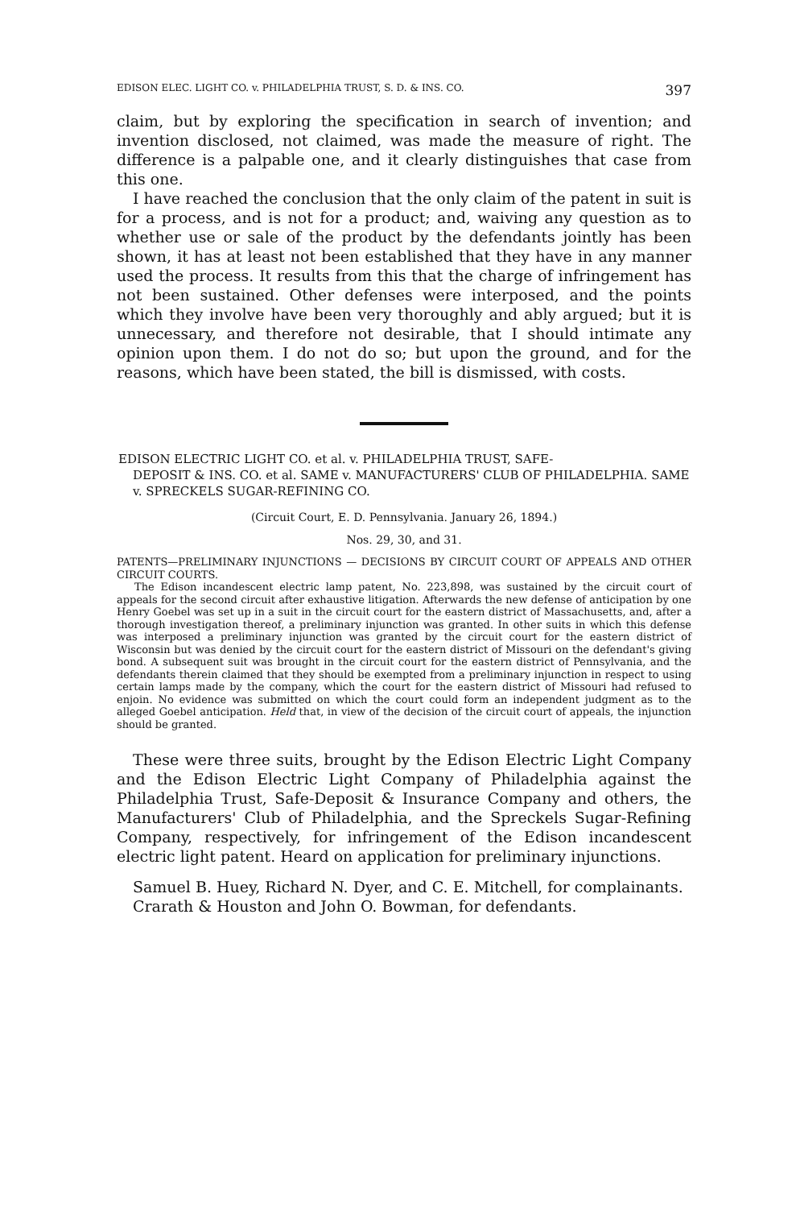EDISON ELEC. LIGHT CO. v. PHILADELPHIA TRUST, S. D. & INS. CO. 397
claim, but by exploring the specification in search of invention; and invention disclosed, not claimed, was made the measure of right. The difference is a palpable one, and it clearly distinguishes that case from this one.
I have reached the conclusion that the only claim of the patent in suit is for a process, and is not for a product; and, waiving any question as to whether use or sale of the product by the defendants jointly has been shown, it has at least not been established that they have in any manner used the process. It results from this that the charge of infringement has not been sustained. Other defenses were interposed, and the points which they involve have been very thoroughly and ably argued; but it is unnecessary, and therefore not desirable, that I should intimate any opinion upon them. I do not do so; but upon the ground, and for the reasons, which have been stated, the bill is dismissed, with costs.
EDISON ELECTRIC LIGHT CO. et al. v. PHILADELPHIA TRUST, SAFE-
DEPOSIT & INS. CO. et al. SAME v. MANUFACTURERS' CLUB OF PHILADELPHIA. SAME v. SPRECKELS SUGAR-REFINING CO.
(Circuit Court, E. D. Pennsylvania. January 26, 1894.)
Nos. 29, 30, and 31.
PATENTS—PRELIMINARY INJUNCTIONS — DECISIONS BY CIRCUIT COURT OF APPEALS AND OTHER CIRCUIT COURTS.
The Edison incandescent electric lamp patent, No. 223,898, was sustained by the circuit court of appeals for the second circuit after exhaustive litigation. Afterwards the new defense of anticipation by one Henry Goebel was set up in a suit in the circuit court for the eastern district of Massachusetts, and, after a thorough investigation thereof, a preliminary injunction was granted. In other suits in which this defense was interposed a preliminary injunction was granted by the circuit court for the eastern district of Wisconsin but was denied by the circuit court for the eastern district of Missouri on the defendant's giving bond. A subsequent suit was brought in the circuit court for the eastern district of Pennsylvania, and the defendants therein claimed that they should be exempted from a preliminary injunction in respect to using certain lamps made by the company, which the court for the eastern district of Missouri had refused to enjoin. No evidence was submitted on which the court could form an independent judgment as to the alleged Goebel anticipation. Held that, in view of the decision of the circuit court of appeals, the injunction should be granted.
These were three suits, brought by the Edison Electric Light Company and the Edison Electric Light Company of Philadelphia against the Philadelphia Trust, Safe-Deposit & Insurance Company and others, the Manufacturers' Club of Philadelphia, and the Spreckels Sugar-Refining Company, respectively, for infringement of the Edison incandescent electric light patent. Heard on application for preliminary injunctions.
Samuel B. Huey, Richard N. Dyer, and C. E. Mitchell, for complainants.
Crarath & Houston and John O. Bowman, for defendants.